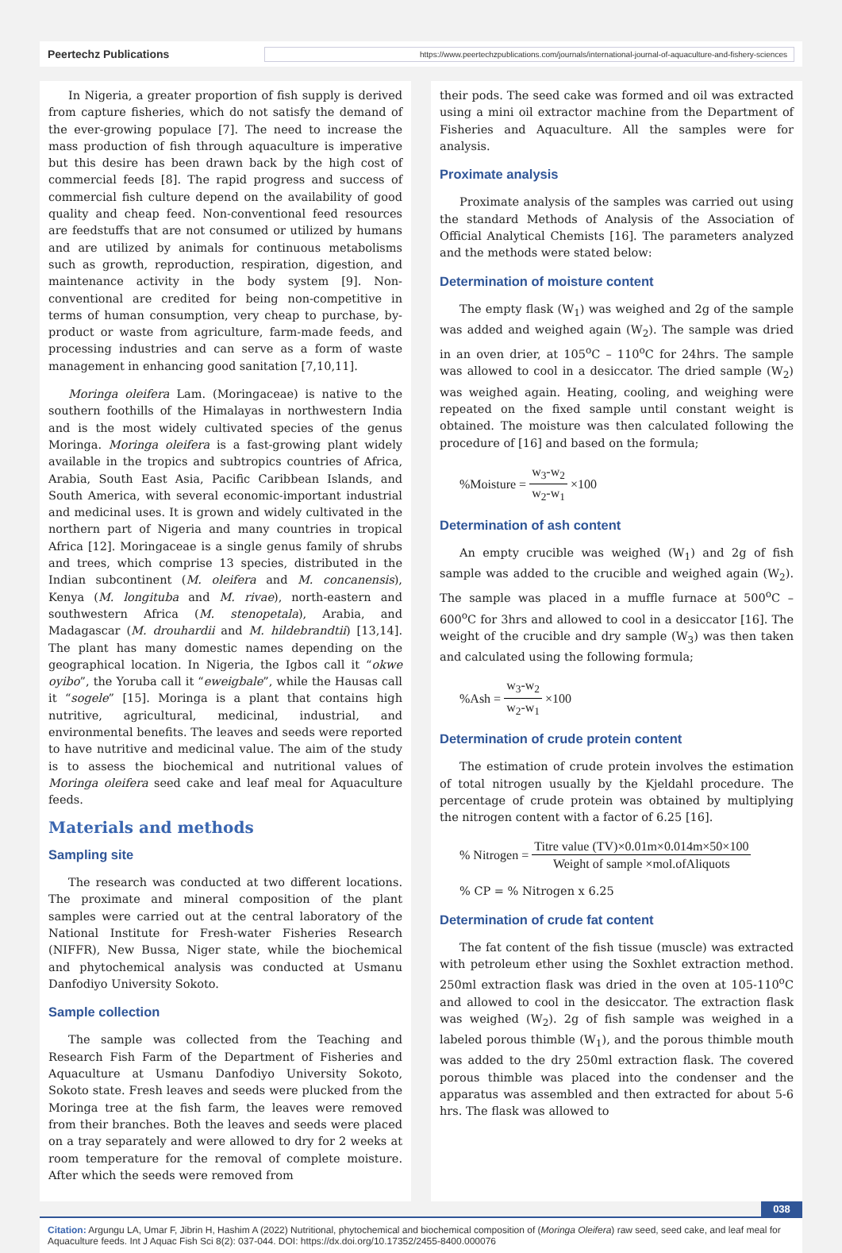Peertechz Publications https://www.peertechzpublications.com/journals/international-journal-of-aquaculture-and-fishery-sciences
In Nigeria, a greater proportion of fish supply is derived from capture fisheries, which do not satisfy the demand of the ever-growing populace [7]. The need to increase the mass production of fish through aquaculture is imperative but this desire has been drawn back by the high cost of commercial feeds [8]. The rapid progress and success of commercial fish culture depend on the availability of good quality and cheap feed. Non-conventional feed resources are feedstuffs that are not consumed or utilized by humans and are utilized by animals for continuous metabolisms such as growth, reproduction, respiration, digestion, and maintenance activity in the body system [9]. Non-conventional are credited for being non-competitive in terms of human consumption, very cheap to purchase, by-product or waste from agriculture, farm-made feeds, and processing industries and can serve as a form of waste management in enhancing good sanitation [7,10,11].
Moringa oleifera Lam. (Moringaceae) is native to the southern foothills of the Himalayas in northwestern India and is the most widely cultivated species of the genus Moringa. Moringa oleifera is a fast-growing plant widely available in the tropics and subtropics countries of Africa, Arabia, South East Asia, Pacific Caribbean Islands, and South America, with several economic-important industrial and medicinal uses. It is grown and widely cultivated in the northern part of Nigeria and many countries in tropical Africa [12]. Moringaceae is a single genus family of shrubs and trees, which comprise 13 species, distributed in the Indian subcontinent (M. oleifera and M. concanensis), Kenya (M. longituba and M. rivae), north-eastern and southwestern Africa (M. stenopetala), Arabia, and Madagascar (M. drouhardii and M. hildebrandtii) [13,14]. The plant has many domestic names depending on the geographical location. In Nigeria, the Igbos call it “okwe oyibo”, the Yoruba call it “eweigbale”, while the Hausas call it “sogele” [15]. Moringa is a plant that contains high nutritive, agricultural, medicinal, industrial, and environmental benefits. The leaves and seeds were reported to have nutritive and medicinal value. The aim of the study is to assess the biochemical and nutritional values of Moringa oleifera seed cake and leaf meal for Aquaculture feeds.
Materials and methods
Sampling site
The research was conducted at two different locations. The proximate and mineral composition of the plant samples were carried out at the central laboratory of the National Institute for Fresh-water Fisheries Research (NIFFR), New Bussa, Niger state, while the biochemical and phytochemical analysis was conducted at Usmanu Danfodiyo University Sokoto.
Sample collection
The sample was collected from the Teaching and Research Fish Farm of the Department of Fisheries and Aquaculture at Usmanu Danfodiyo University Sokoto, Sokoto state. Fresh leaves and seeds were plucked from the Moringa tree at the fish farm, the leaves were removed from their branches. Both the leaves and seeds were placed on a tray separately and were allowed to dry for 2 weeks at room temperature for the removal of complete moisture. After which the seeds were removed from
their pods. The seed cake was formed and oil was extracted using a mini oil extractor machine from the Department of Fisheries and Aquaculture. All the samples were for analysis.
Proximate analysis
Proximate analysis of the samples was carried out using the standard Methods of Analysis of the Association of Official Analytical Chemists [16]. The parameters analyzed and the methods were stated below:
Determination of moisture content
The empty flask (W<sub>1</sub>) was weighed and 2g of the sample was added and weighed again (W<sub>2</sub>). The sample was dried in an oven drier, at 105<sup>o</sup>C – 110<sup>o</sup>C for 24hrs. The sample was allowed to cool in a desiccator. The dried sample (W<sub>2</sub>) was weighed again. Heating, cooling, and weighing were repeated on the fixed sample until constant weight is obtained. The moisture was then calculated following the procedure of [16] and based on the formula;
%Moisture = w<sub>3</sub>-w<sub>2</sub> w<sub>2</sub>-w<sub>1</sub> ×100
Determination of ash content
An empty crucible was weighed (W<sub>1</sub>) and 2g of fish sample was added to the crucible and weighed again (W<sub>2</sub>). The sample was placed in a muffle furnace at 500<sup>o</sup>C – 600<sup>o</sup>C for 3hrs and allowed to cool in a desiccator [16]. The weight of the crucible and dry sample (W<sub>3</sub>) was then taken and calculated using the following formula;
%Ash = w<sub>3</sub>-w<sub>2</sub> w<sub>2</sub>-w<sub>1</sub> ×100
Determination of crude protein content
The estimation of crude protein involves the estimation of total nitrogen usually by the Kjeldahl procedure. The percentage of crude protein was obtained by multiplying the nitrogen content with a factor of 6.25 [16].
% Nitrogen = Titre value (TV)×0.01m×0.014m×50×100 Weight of sample ×mol.ofAliquots
% CP = % Nitrogen x 6.25
Determination of crude fat content
The fat content of the fish tissue (muscle) was extracted with petroleum ether using the Soxhlet extraction method. 250ml extraction flask was dried in the oven at 105-110<sup>o</sup>C and allowed to cool in the desiccator. The extraction flask was weighed (W<sub>2</sub>). 2g of fish sample was weighed in a labeled porous thimble (W<sub>1</sub>), and the porous thimble mouth was added to the dry 250ml extraction flask. The covered porous thimble was placed into the condenser and the apparatus was assembled and then extracted for about 5-6 hrs. The flask was allowed to
038
Citation: Argungu LA, Umar F, Jibrin H, Hashim A (2022) Nutritional, phytochemical and biochemical composition of (Moringa Oleifera) raw seed, seed cake, and leaf meal for Aquaculture feeds. Int J Aquac Fish Sci 8(2): 037-044. DOI: https://dx.doi.org/10.17352/2455-8400.000076